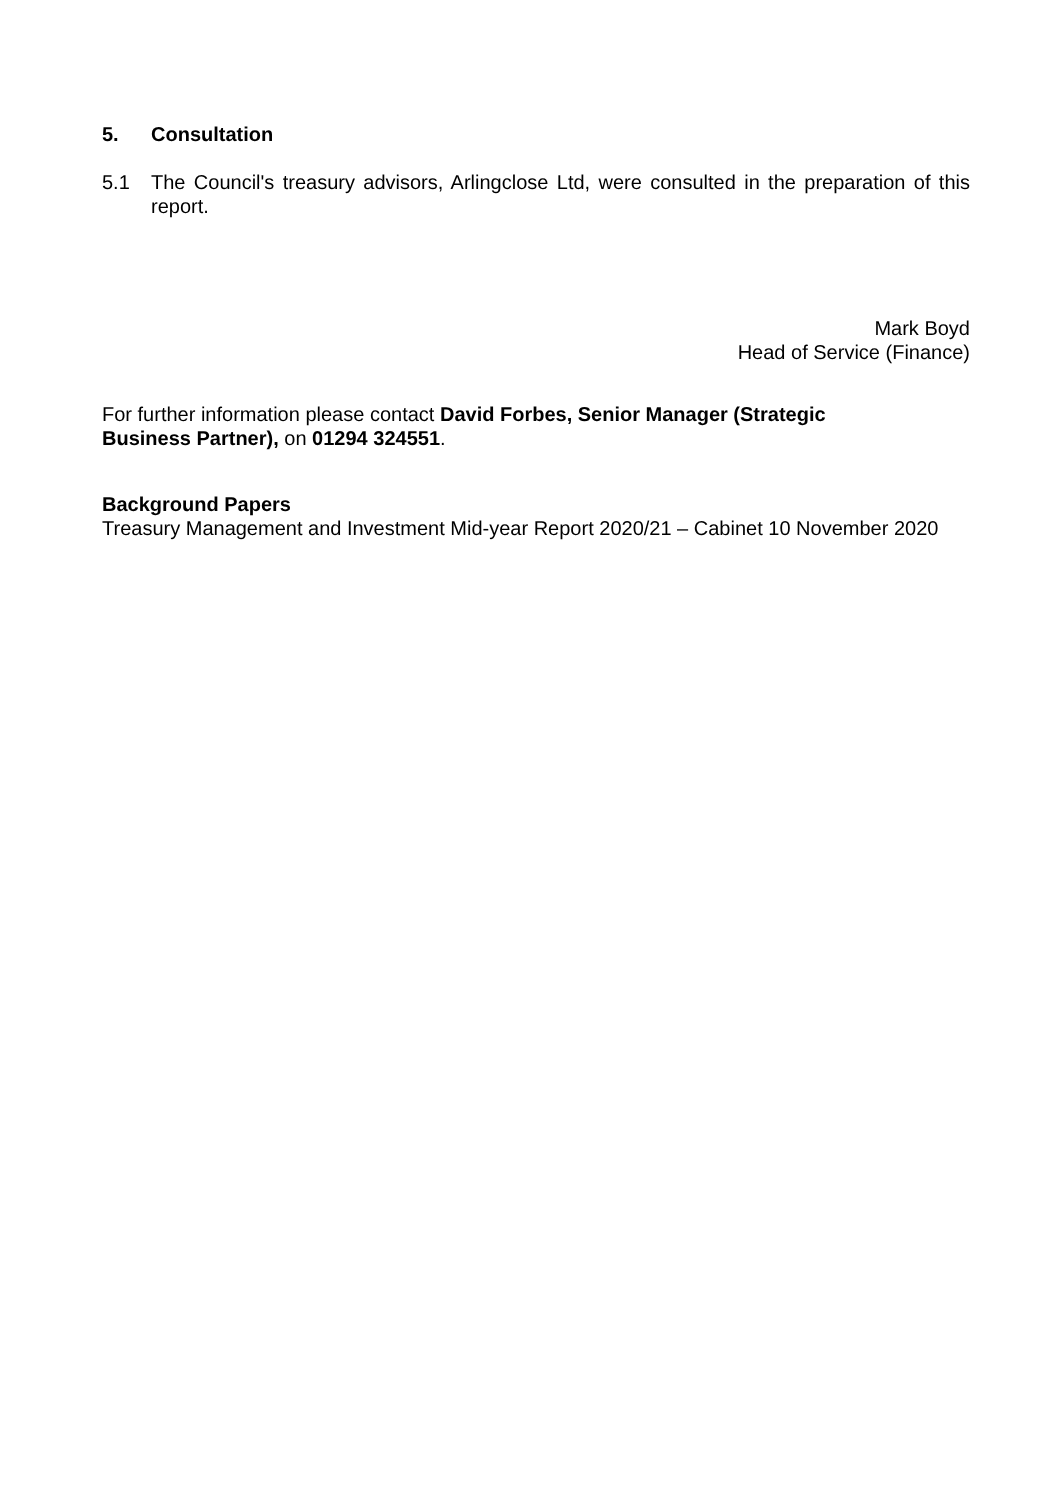5. Consultation
5.1 The Council's treasury advisors, Arlingclose Ltd, were consulted in the preparation of this report.
Mark Boyd
Head of Service (Finance)
For further information please contact David Forbes, Senior Manager (Strategic Business Partner), on 01294 324551.
Background Papers
Treasury Management and Investment Mid-year Report 2020/21 – Cabinet 10 November 2020